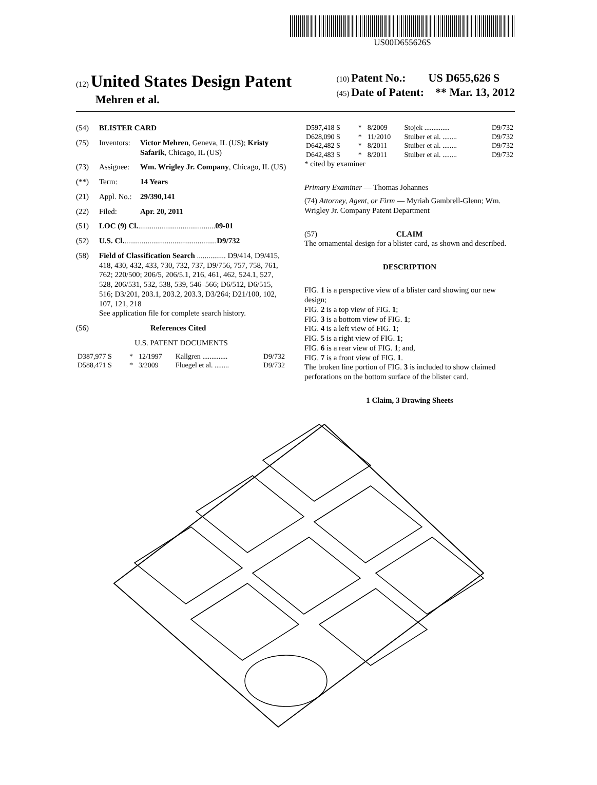US00D655626S
(12) United States Design Patent
Mehren et al.
(10) Patent No.: US D655,626 S
(45) Date of Patent: ** Mar. 13, 2012
(54) BLISTER CARD
(75) Inventors: Victor Mehren, Geneva, IL (US); Kristy Safarik, Chicago, IL (US)
(73) Assignee: Wm. Wrigley Jr. Company, Chicago, IL (US)
(**) Term: 14 Years
(21) Appl. No.: 29/390,141
(22) Filed: Apr. 20, 2011
(51) LOC (9) Cl. ........................................ 09-01
(52) U.S. Cl. ................................................ D9/732
(58) Field of Classification Search ............... D9/414, D9/415, 418, 430, 432, 433, 730, 732, 737, D9/756, 757, 758, 761, 762; 220/500; 206/5, 206/5.1, 216, 461, 462, 524.1, 527, 528, 206/531, 532, 538, 539, 546–566; D6/512, D6/515, 516; D3/201, 203.1, 203.2, 203.3, D3/264; D21/100, 102, 107, 121, 218
See application file for complete search history.
(56) References Cited
U.S. PATENT DOCUMENTS
| D387,977 S | * | 12/1997 | Kallgren .............. | D9/732 |
| D588,471 S | * | 3/2009 | Fluegel et al. ........ | D9/732 |
| D597,418 S | * | 8/2009 | Stojek .............. | D9/732 |
| D628,090 S | * | 11/2010 | Stuiber et al. ........ | D9/732 |
| D642,482 S | * | 8/2011 | Stuiber et al. ........ | D9/732 |
| D642,483 S | * | 8/2011 | Stuiber et al. ........ | D9/732 |
* cited by examiner
Primary Examiner — Thomas Johannes
(74) Attorney, Agent, or Firm — Myriah Gambrell-Glenn; Wm. Wrigley Jr. Company Patent Department
(57) CLAIM
The ornamental design for a blister card, as shown and described.
DESCRIPTION
FIG. 1 is a perspective view of a blister card showing our new design;
FIG. 2 is a top view of FIG. 1;
FIG. 3 is a bottom view of FIG. 1;
FIG. 4 is a left view of FIG. 1;
FIG. 5 is a right view of FIG. 1;
FIG. 6 is a rear view of FIG. 1; and,
FIG. 7 is a front view of FIG. 1.
The broken line portion of FIG. 3 is included to show claimed perforations on the bottom surface of the blister card.
1 Claim, 3 Drawing Sheets